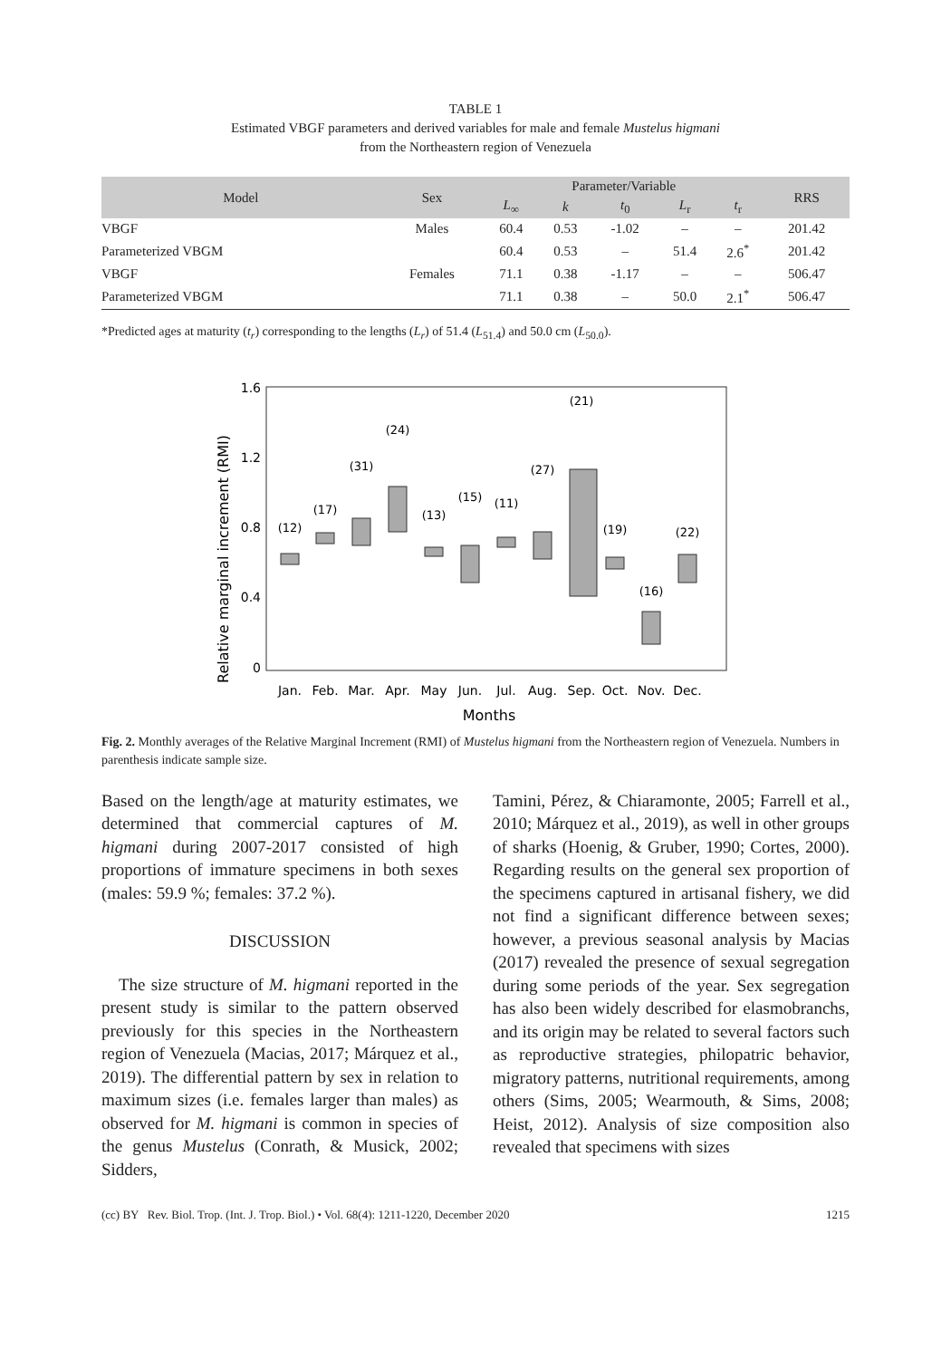TABLE 1
Estimated VBGF parameters and derived variables for male and female Mustelus higmani
from the Northeastern region of Venezuela
| Model | Sex | Parameter/Variable | | | | | RRS |
| --- | --- | --- | --- | --- | --- | --- | --- |
| | | L<sub>∞</sub> | k | t<sub>0</sub> | L<sub>r</sub> | t<sub>r</sub> | |
| VBGF | Males | 60.4 | 0.53 | -1.02 | – | – | 201.42 |
| Parameterized VBGM | | 60.4 | 0.53 | – | 51.4 | 2.6<sup>*</sup> | 201.42 |
| VBGF | Females | 71.1 | 0.38 | -1.17 | – | – | 506.47 |
| Parameterized VBGM | | 71.1 | 0.38 | – | 50.0 | 2.1<sup>*</sup> | 506.47 |
*Predicted ages at maturity (t<sub>r</sub>) corresponding to the lengths (L<sub>r</sub>) of 51.4 (L<sub>51.4</sub>) and 50.0 cm (L<sub>50.0</sub>).
Relative marginal increment (RMI)
1.6
1.2
0.8
0.4
0
(12)
(17)
(31)
(24)
(13)
(15)
(11)
(27)
(21)
(19)
(16)
(22)
Jan.
Feb.
Mar.
Apr.
May
Jun.
Jul.
Aug.
Sep.
Oct.
Nov.
Dec.
Months
Fig. 2. Monthly averages of the Relative Marginal Increment (RMI) of Mustelus higmani from the Northeastern region of Venezuela. Numbers in parenthesis indicate sample size.
Based on the length/age at maturity estimates, we determined that commercial captures of M. higmani during 2007-2017 consisted of high proportions of immature specimens in both sexes (males: 59.9 %; females: 37.2 %).
DISCUSSION
 The size structure of M. higmani reported in the present study is similar to the pattern observed previously for this species in the Northeastern region of Venezuela (Macias, 2017; Márquez et al., 2019). The differential pattern by sex in relation to maximum sizes (i.e. females larger than males) as observed for M. higmani is common in species of the genus Mustelus (Conrath, & Musick, 2002; Sidders,
Tamini, Pérez, & Chiaramonte, 2005; Farrell et al., 2010; Márquez et al., 2019), as well in other groups of sharks (Hoenig, & Gruber, 1990; Cortes, 2000). Regarding results on the general sex proportion of the specimens captured in artisanal fishery, we did not find a significant difference between sexes; however, a previous seasonal analysis by Macias (2017) revealed the presence of sexual segregation during some periods of the year. Sex segregation has also been widely described for elasmobranchs, and its origin may be related to several factors such as reproductive strategies, philopatric behavior, migratory patterns, nutritional requirements, among others (Sims, 2005; Wearmouth, & Sims, 2008; Heist, 2012). Analysis of size composition also revealed that specimens with sizes
(cc) BY Rev. Biol. Trop. (Int. J. Trop. Biol.) • Vol. 68(4): 1211-1220, December 2020 1215